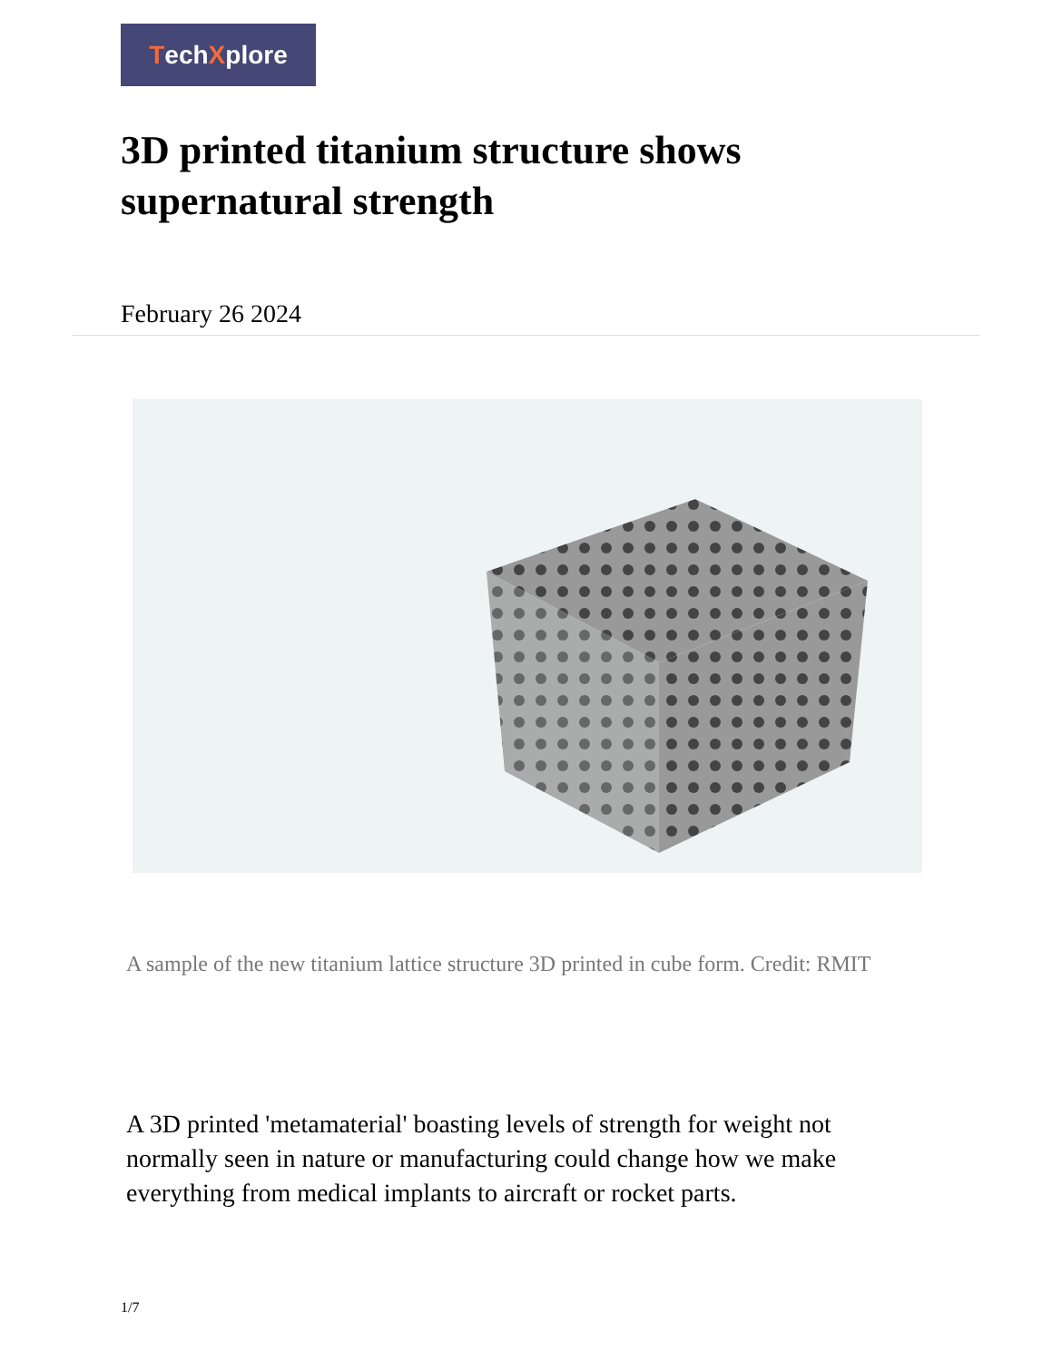TechXplore
3D printed titanium structure shows supernatural strength
February 26 2024
A sample of the new titanium lattice structure 3D printed in cube form. Credit: RMIT
A 3D printed 'metamaterial' boasting levels of strength for weight not normally seen in nature or manufacturing could change how we make everything from medical implants to aircraft or rocket parts.
1/7